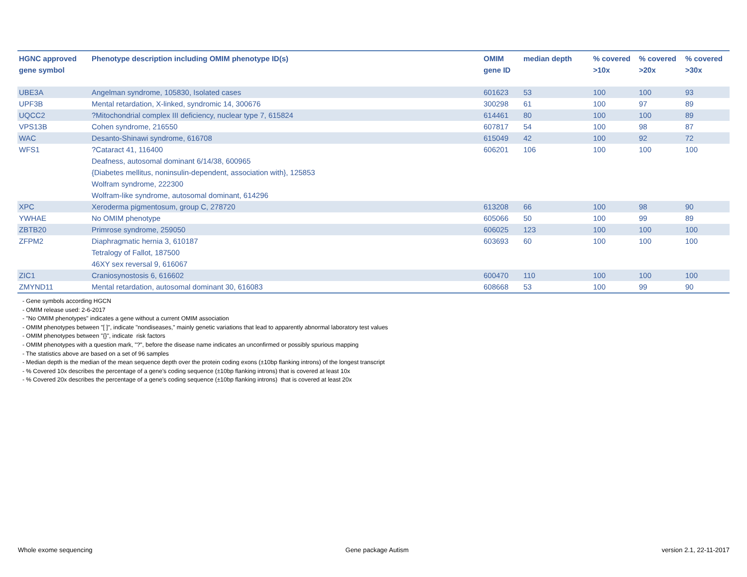| HGNC approved gene symbol | Phenotype description including OMIM phenotype ID(s) | OMIM gene ID | median depth | % covered >10x | % covered >20x | % covered >30x |
| --- | --- | --- | --- | --- | --- | --- |
| UBE3A | Angelman syndrome, 105830, Isolated cases | 601623 | 53 | 100 | 100 | 93 |
| UPF3B | Mental retardation, X-linked, syndromic 14, 300676 | 300298 | 61 | 100 | 97 | 89 |
| UQCC2 | ?Mitochondrial complex III deficiency, nuclear type 7, 615824 | 614461 | 80 | 100 | 100 | 89 |
| VPS13B | Cohen syndrome, 216550 | 607817 | 54 | 100 | 98 | 87 |
| WAC | Desanto-Shinawi syndrome, 616708 | 615049 | 42 | 100 | 92 | 72 |
| WFS1 | ?Cataract 41, 116400 Deafness, autosomal dominant 6/14/38, 600965 {Diabetes mellitus, noninsulin-dependent, association with}, 125853 Wolfram syndrome, 222300 Wolfram-like syndrome, autosomal dominant, 614296 | 606201 | 106 | 100 | 100 | 100 |
| XPC | Xeroderma pigmentosum, group C, 278720 | 613208 | 66 | 100 | 98 | 90 |
| YWHAE | No OMIM phenotype | 605066 | 50 | 100 | 99 | 89 |
| ZBTB20 | Primrose syndrome, 259050 | 606025 | 123 | 100 | 100 | 100 |
| ZFPM2 | Diaphragmatic hernia 3, 610187 Tetralogy of Fallot, 187500 46XY sex reversal 9, 616067 | 603693 | 60 | 100 | 100 | 100 |
| ZIC1 | Craniosynostosis 6, 616602 | 600470 | 110 | 100 | 100 | 100 |
| ZMYND11 | Mental retardation, autosomal dominant 30, 616083 | 608668 | 53 | 100 | 99 | 90 |
- Gene symbols according HGCN
- OMIM release used: 2-6-2017
- "No OMIM phenotypes" indicates a gene without a current OMIM association
- OMIM phenotypes between "[ ]", indicate "nondiseases," mainly genetic variations that lead to apparently abnormal laboratory test values
- OMIM phenotypes between "{}", indicate risk factors
- OMIM phenotypes with a question mark, "?", before the disease name indicates an unconfirmed or possibly spurious mapping
- The statistics above are based on a set of 96 samples
- Median depth is the median of the mean sequence depth over the protein coding exons (±10bp flanking introns) of the longest transcript
- % Covered 10x describes the percentage of a gene’s coding sequence (±10bp flanking introns) that is covered at least 10x
- % Covered 20x describes the percentage of a gene’s coding sequence (±10bp flanking introns) that is covered at least 20x
Whole exome sequencing Gene package Autism version 2.1, 22-11-2017